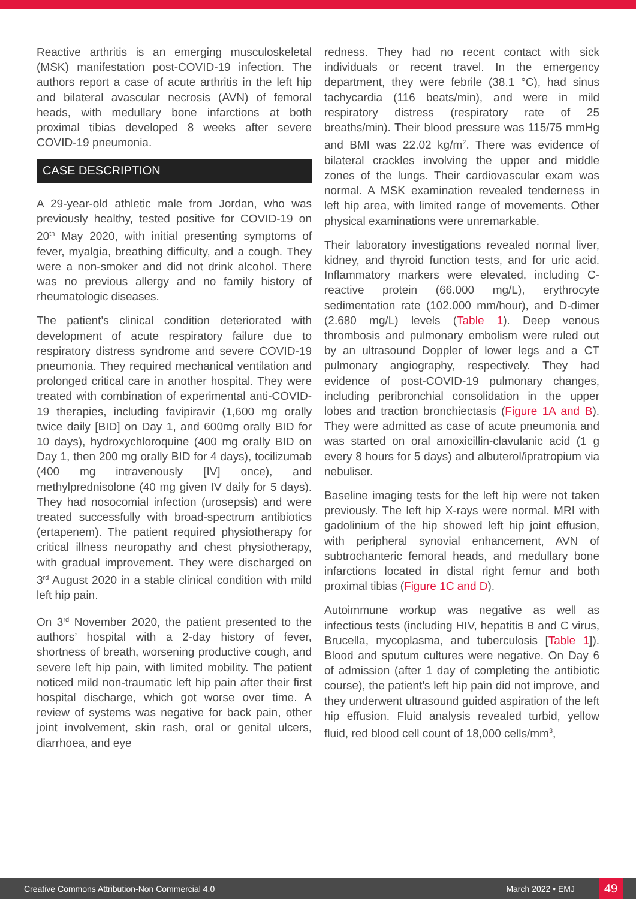Reactive arthritis is an emerging musculoskeletal (MSK) manifestation post-COVID-19 infection. The authors report a case of acute arthritis in the left hip and bilateral avascular necrosis (AVN) of femoral heads, with medullary bone infarctions at both proximal tibias developed 8 weeks after severe COVID-19 pneumonia.
CASE DESCRIPTION
A 29-year-old athletic male from Jordan, who was previously healthy, tested positive for COVID-19 on 20<sup>th</sup> May 2020, with initial presenting symptoms of fever, myalgia, breathing difficulty, and a cough. They were a non-smoker and did not drink alcohol. There was no previous allergy and no family history of rheumatologic diseases.
The patient’s clinical condition deteriorated with development of acute respiratory failure due to respiratory distress syndrome and severe COVID-19 pneumonia. They required mechanical ventilation and prolonged critical care in another hospital. They were treated with combination of experimental anti-COVID-19 therapies, including favipiravir (1,600 mg orally twice daily [BID] on Day 1, and 600mg orally BID for 10 days), hydroxychloroquine (400 mg orally BID on Day 1, then 200 mg orally BID for 4 days), tocilizumab (400 mg intravenously [IV] once), and methylprednisolone (40 mg given IV daily for 5 days). They had nosocomial infection (urosepsis) and were treated successfully with broad-spectrum antibiotics (ertapenem). The patient required physiotherapy for critical illness neuropathy and chest physiotherapy, with gradual improvement. They were discharged on 3<sup>rd</sup> August 2020 in a stable clinical condition with mild left hip pain.
On 3<sup>rd</sup> November 2020, the patient presented to the authors’ hospital with a 2-day history of fever, shortness of breath, worsening productive cough, and severe left hip pain, with limited mobility. The patient noticed mild non-traumatic left hip pain after their first hospital discharge, which got worse over time. A review of systems was negative for back pain, other joint involvement, skin rash, oral or genital ulcers, diarrhoea, and eye
redness. They had no recent contact with sick individuals or recent travel. In the emergency department, they were febrile (38.1 °C), had sinus tachycardia (116 beats/min), and were in mild respiratory distress (respiratory rate of 25 breaths/min). Their blood pressure was 115/75 mmHg and BMI was 22.02 kg/m<sup>2</sup>. There was evidence of bilateral crackles involving the upper and middle zones of the lungs. Their cardiovascular exam was normal. A MSK examination revealed tenderness in left hip area, with limited range of movements. Other physical examinations were unremarkable.
Their laboratory investigations revealed normal liver, kidney, and thyroid function tests, and for uric acid. Inflammatory markers were elevated, including C-reactive protein (66.000 mg/L), erythrocyte sedimentation rate (102.000 mm/hour), and D-dimer (2.680 mg/L) levels (Table 1). Deep venous thrombosis and pulmonary embolism were ruled out by an ultrasound Doppler of lower legs and a CT pulmonary angiography, respectively. They had evidence of post-COVID-19 pulmonary changes, including peribronchial consolidation in the upper lobes and traction bronchiectasis (Figure 1A and B). They were admitted as case of acute pneumonia and was started on oral amoxicillin-clavulanic acid (1 g every 8 hours for 5 days) and albuterol/ipratropium via nebuliser.
Baseline imaging tests for the left hip were not taken previously. The left hip X-rays were normal. MRI with gadolinium of the hip showed left hip joint effusion, with peripheral synovial enhancement, AVN of subtrochanteric femoral heads, and medullary bone infarctions located in distal right femur and both proximal tibias (Figure 1C and D).
Autoimmune workup was negative as well as infectious tests (including HIV, hepatitis B and C virus, Brucella, mycoplasma, and tuberculosis [Table 1]). Blood and sputum cultures were negative. On Day 6 of admission (after 1 day of completing the antibiotic course), the patient's left hip pain did not improve, and they underwent ultrasound guided aspiration of the left hip effusion. Fluid analysis revealed turbid, yellow fluid, red blood cell count of 18,000 cells/mm<sup>3</sup>,
Creative Commons Attribution-Non Commercial 4.0 March 2022 • EMJ 49